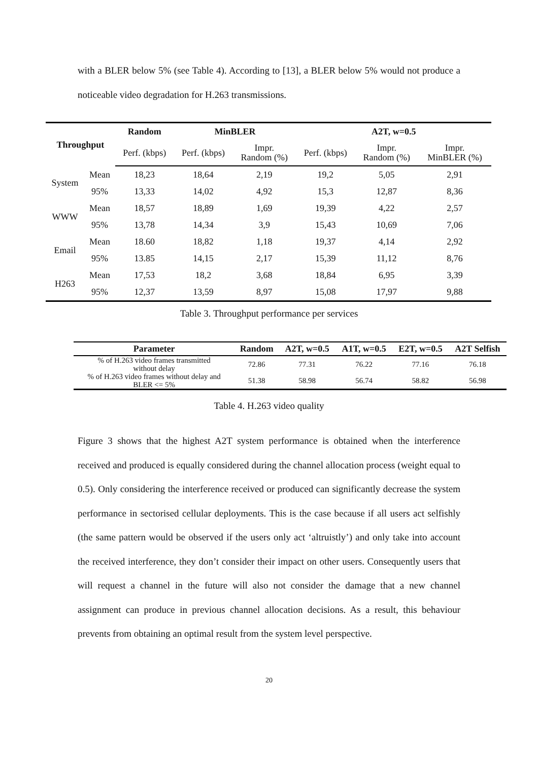with a BLER below 5% (see Table 4). According to [13], a BLER below 5% would not produce a noticeable video degradation for H.263 transmissions.
| Throughput | | Random | MinBLER | | A2T, w=0.5 | | |
| --- | --- | --- | --- | --- | --- | --- | --- |
| | | Perf. (kbps) | Perf. (kbps) | Impr. Random (%) | Perf. (kbps) | Impr. Random (%) | Impr. MinBLER (%) |
| System | Mean | 18,23 | 18,64 | 2,19 | 19,2 | 5,05 | 2,91 |
| | 95% | 13,33 | 14,02 | 4,92 | 15,3 | 12,87 | 8,36 |
| WWW | Mean | 18,57 | 18,89 | 1,69 | 19,39 | 4,22 | 2,57 |
| | 95% | 13,78 | 14,34 | 3,9 | 15,43 | 10,69 | 7,06 |
| Email | Mean | 18.60 | 18,82 | 1,18 | 19,37 | 4,14 | 2,92 |
| | 95% | 13.85 | 14,15 | 2,17 | 15,39 | 11,12 | 8,76 |
| H263 | Mean | 17,53 | 18,2 | 3,68 | 18,84 | 6,95 | 3,39 |
| | 95% | 12,37 | 13,59 | 8,97 | 15,08 | 17,97 | 9,88 |
Table 3. Throughput performance per services
| Parameter | Random | A2T, w=0.5 | A1T, w=0.5 | E2T, w=0.5 | A2T Selfish |
| --- | --- | --- | --- | --- | --- |
| % of H.263 video frames transmitted without delay | 72.86 | 77.31 | 76.22 | 77.16 | 76.18 |
| % of H.263 video frames without delay and BLER <= 5% | 51.38 | 58.98 | 56.74 | 58.82 | 56.98 |
Table 4. H.263 video quality
Figure 3 shows that the highest A2T system performance is obtained when the interference received and produced is equally considered during the channel allocation process (weight equal to 0.5). Only considering the interference received or produced can significantly decrease the system performance in sectorised cellular deployments. This is the case because if all users act selfishly (the same pattern would be observed if the users only act ‘altruistly’) and only take into account the received interference, they don’t consider their impact on other users. Consequently users that will request a channel in the future will also not consider the damage that a new channel assignment can produce in previous channel allocation decisions. As a result, this behaviour prevents from obtaining an optimal result from the system level perspective.
20